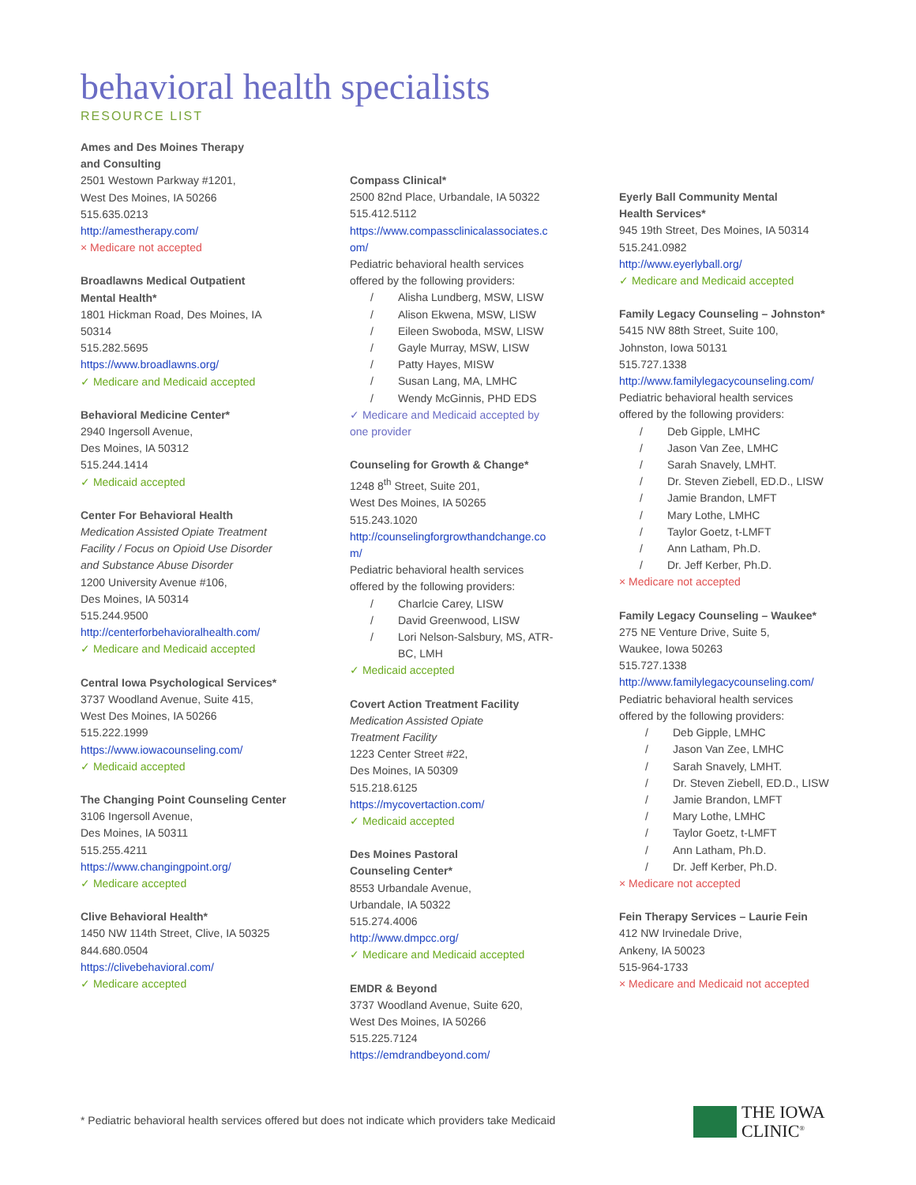behavioral health specialists
RESOURCE LIST
Ames and Des Moines Therapy
and Consulting
2501 Westown Parkway #1201,
West Des Moines, IA 50266
515.635.0213
http://amestherapy.com/
× Medicare not accepted
Broadlawns Medical Outpatient
Mental Health*
1801 Hickman Road, Des Moines, IA
50314
515.282.5695
https://www.broadlawns.org/
✓ Medicare and Medicaid accepted
Behavioral Medicine Center*
2940 Ingersoll Avenue,
Des Moines, IA 50312
515.244.1414
✓ Medicaid accepted
Center For Behavioral Health
Medication Assisted Opiate Treatment
Facility / Focus on Opioid Use Disorder
and Substance Abuse Disorder
1200 University Avenue #106,
Des Moines, IA 50314
515.244.9500
http://centerforbehavioralhealth.com/
✓ Medicare and Medicaid accepted
Central Iowa Psychological Services*
3737 Woodland Avenue, Suite 415,
West Des Moines, IA 50266
515.222.1999
https://www.iowacounseling.com/
✓ Medicaid accepted
The Changing Point Counseling Center
3106 Ingersoll Avenue,
Des Moines, IA 50311
515.255.4211
https://www.changingpoint.org/
✓ Medicare accepted
Clive Behavioral Health*
1450 NW 114th Street, Clive, IA 50325
844.680.0504
https://clivebehavioral.com/
✓ Medicare accepted
Compass Clinical*
2500 82nd Place, Urbandale, IA 50322
515.412.5112
https://www.compassclinicalassociates.c
om/
Pediatric behavioral health services
offered by the following providers:
/ Alisha Lundberg, MSW, LISW
/ Alison Ekwena, MSW, LISW
/ Eileen Swoboda, MSW, LISW
/ Gayle Murray, MSW, LISW
/ Patty Hayes, MISW
/ Susan Lang, MA, LMHC
/ Wendy McGinnis, PHD EDS
✓ Medicare and Medicaid accepted by
one provider
Counseling for Growth & Change*
1248 8<sup>th</sup> Street, Suite 201,
West Des Moines, IA 50265
515.243.1020
http://counselingforgrowthandchange.co
m/
Pediatric behavioral health services
offered by the following providers:
/ Charlcie Carey, LISW
/ David Greenwood, LISW
/ Lori Nelson-Salsbury, MS, ATR-
BC, LMH
✓ Medicaid accepted
Covert Action Treatment Facility
Medication Assisted Opiate
Treatment Facility
1223 Center Street #22,
Des Moines, IA 50309
515.218.6125
https://mycovertaction.com/
✓ Medicaid accepted
Des Moines Pastoral
Counseling Center*
8553 Urbandale Avenue,
Urbandale, IA 50322
515.274.4006
http://www.dmpcc.org/
✓ Medicare and Medicaid accepted
EMDR & Beyond
3737 Woodland Avenue, Suite 620,
West Des Moines, IA 50266
515.225.7124
https://emdrandbeyond.com/
Eyerly Ball Community Mental
Health Services*
945 19th Street, Des Moines, IA 50314
515.241.0982
http://www.eyerlyball.org/
✓ Medicare and Medicaid accepted
Family Legacy Counseling – Johnston*
5415 NW 88th Street, Suite 100,
Johnston, Iowa 50131
515.727.1338
http://www.familylegacycounseling.com/
Pediatric behavioral health services
offered by the following providers:
/ Deb Gipple, LMHC
/ Jason Van Zee, LMHC
/ Sarah Snavely, LMHT.
/ Dr. Steven Ziebell, ED.D., LISW
/ Jamie Brandon, LMFT
/ Mary Lothe, LMHC
/ Taylor Goetz, t-LMFT
/ Ann Latham, Ph.D.
/ Dr. Jeff Kerber, Ph.D.
× Medicare not accepted
Family Legacy Counseling – Waukee*
275 NE Venture Drive, Suite 5,
Waukee, Iowa 50263
515.727.1338
http://www.familylegacycounseling.com/
Pediatric behavioral health services
offered by the following providers:
/ Deb Gipple, LMHC
/ Jason Van Zee, LMHC
/ Sarah Snavely, LMHT.
/ Dr. Steven Ziebell, ED.D., LISW
/ Jamie Brandon, LMFT
/ Mary Lothe, LMHC
/ Taylor Goetz, t-LMFT
/ Ann Latham, Ph.D.
/ Dr. Jeff Kerber, Ph.D.
× Medicare not accepted
Fein Therapy Services – Laurie Fein
412 NW Irvinedale Drive,
Ankeny, IA 50023
515-964-1733
× Medicare and Medicaid not accepted
* Pediatric behavioral health services offered but does not indicate which providers take Medicaid
THE IOWA
CLINIC<sup>®</sup>